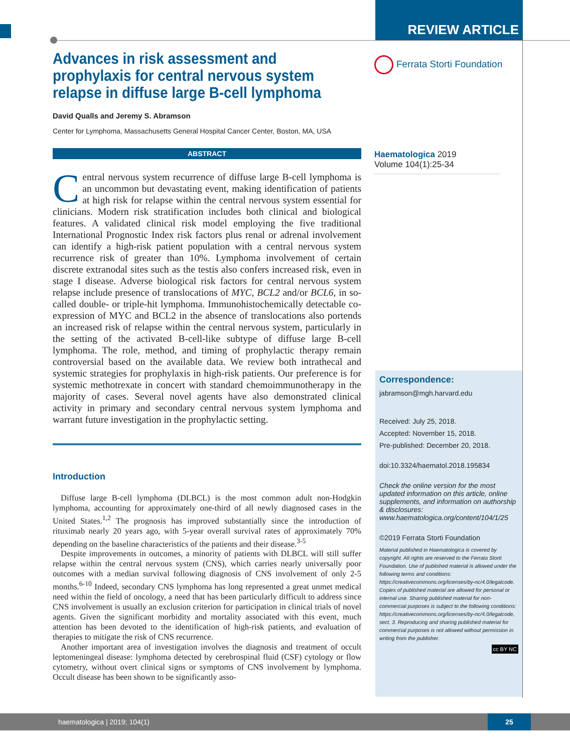REVIEW ARTICLE
Advances in risk assessment and prophylaxis for central nervous system relapse in diffuse large B-cell lymphoma
David Qualls and Jeremy S. Abramson
Center for Lymphoma, Massachusetts General Hospital Cancer Center, Boston, MA, USA
ABSTRACT
Central nervous system recurrence of diffuse large B-cell lymphoma is an uncommon but devastating event, making identification of patients at high risk for relapse within the central nervous system essential for clinicians. Modern risk stratification includes both clinical and biological features. A validated clinical risk model employing the five traditional International Prognostic Index risk factors plus renal or adrenal involvement can identify a high-risk patient population with a central nervous system recurrence risk of greater than 10%. Lymphoma involvement of certain discrete extranodal sites such as the testis also confers increased risk, even in stage I disease. Adverse biological risk factors for central nervous system relapse include presence of translocations of MYC, BCL2 and/or BCL6, in so-called double- or triple-hit lymphoma. Immunohistochemically detectable co-expression of MYC and BCL2 in the absence of translocations also portends an increased risk of relapse within the central nervous system, particularly in the setting of the activated B-cell-like subtype of diffuse large B-cell lymphoma. The role, method, and timing of prophylactic therapy remain controversial based on the available data. We review both intrathecal and systemic strategies for prophylaxis in high-risk patients. Our preference is for systemic methotrexate in concert with standard chemoimmunotherapy in the majority of cases. Several novel agents have also demonstrated clinical activity in primary and secondary central nervous system lymphoma and warrant future investigation in the prophylactic setting.
Introduction
Diffuse large B-cell lymphoma (DLBCL) is the most common adult non-Hodgkin lymphoma, accounting for approximately one-third of all newly diagnosed cases in the United States.<sup>1,2</sup> The prognosis has improved substantially since the introduction of rituximab nearly 20 years ago, with 5-year overall survival rates of approximately 70% depending on the baseline characteristics of the patients and their disease.<sup>3-5</sup>
Despite improvements in outcomes, a minority of patients with DLBCL will still suffer relapse within the central nervous system (CNS), which carries nearly universally poor outcomes with a median survival following diagnosis of CNS involvement of only 2-5 months.<sup>6-10</sup> Indeed, secondary CNS lymphoma has long represented a great unmet medical need within the field of oncology, a need that has been particularly difficult to address since CNS involvement is usually an exclusion criterion for participation in clinical trials of novel agents. Given the significant morbidity and mortality associated with this event, much attention has been devoted to the identification of high-risk patients, and evaluation of therapies to mitigate the risk of CNS recurrence.
Another important area of investigation involves the diagnosis and treatment of occult leptomeningeal disease: lymphoma detected by cerebrospinal fluid (CSF) cytology or flow cytometry, without overt clinical signs or symptoms of CNS involvement by lymphoma. Occult disease has been shown to be significantly asso-
Ferrata Storti Foundation
Haematologica 2019
Volume 104(1):25-34
Correspondence:
jabramson@mgh.harvard.edu
Received: July 25, 2018.
Accepted: November 15, 2018.
Pre-published: December 20, 2018.
doi:10.3324/haematol.2018.195834
Check the online version for the most updated information on this article, online supplements, and information on authorship & disclosures: www.haematologica.org/content/104/1/25
©2019 Ferrata Storti Foundation
Material published in Haematologica is covered by copyright. All rights are reserved to the Ferrata Storti Foundation. Use of published material is allowed under the following terms and conditions: https://creativecommons.org/licenses/by-nc/4.0/legalcode. Copies of published material are allowed for personal or internal use. Sharing published material for non-commercial purposes is subject to the following conditions: https://creativecommons.org/licenses/by-nc/4.0/legalcode, sect. 3. Reproducing and sharing published material for commercial purposes is not allowed without permission in writing from the publisher.
cc BY NC
haematologica | 2019; 104(1)
25